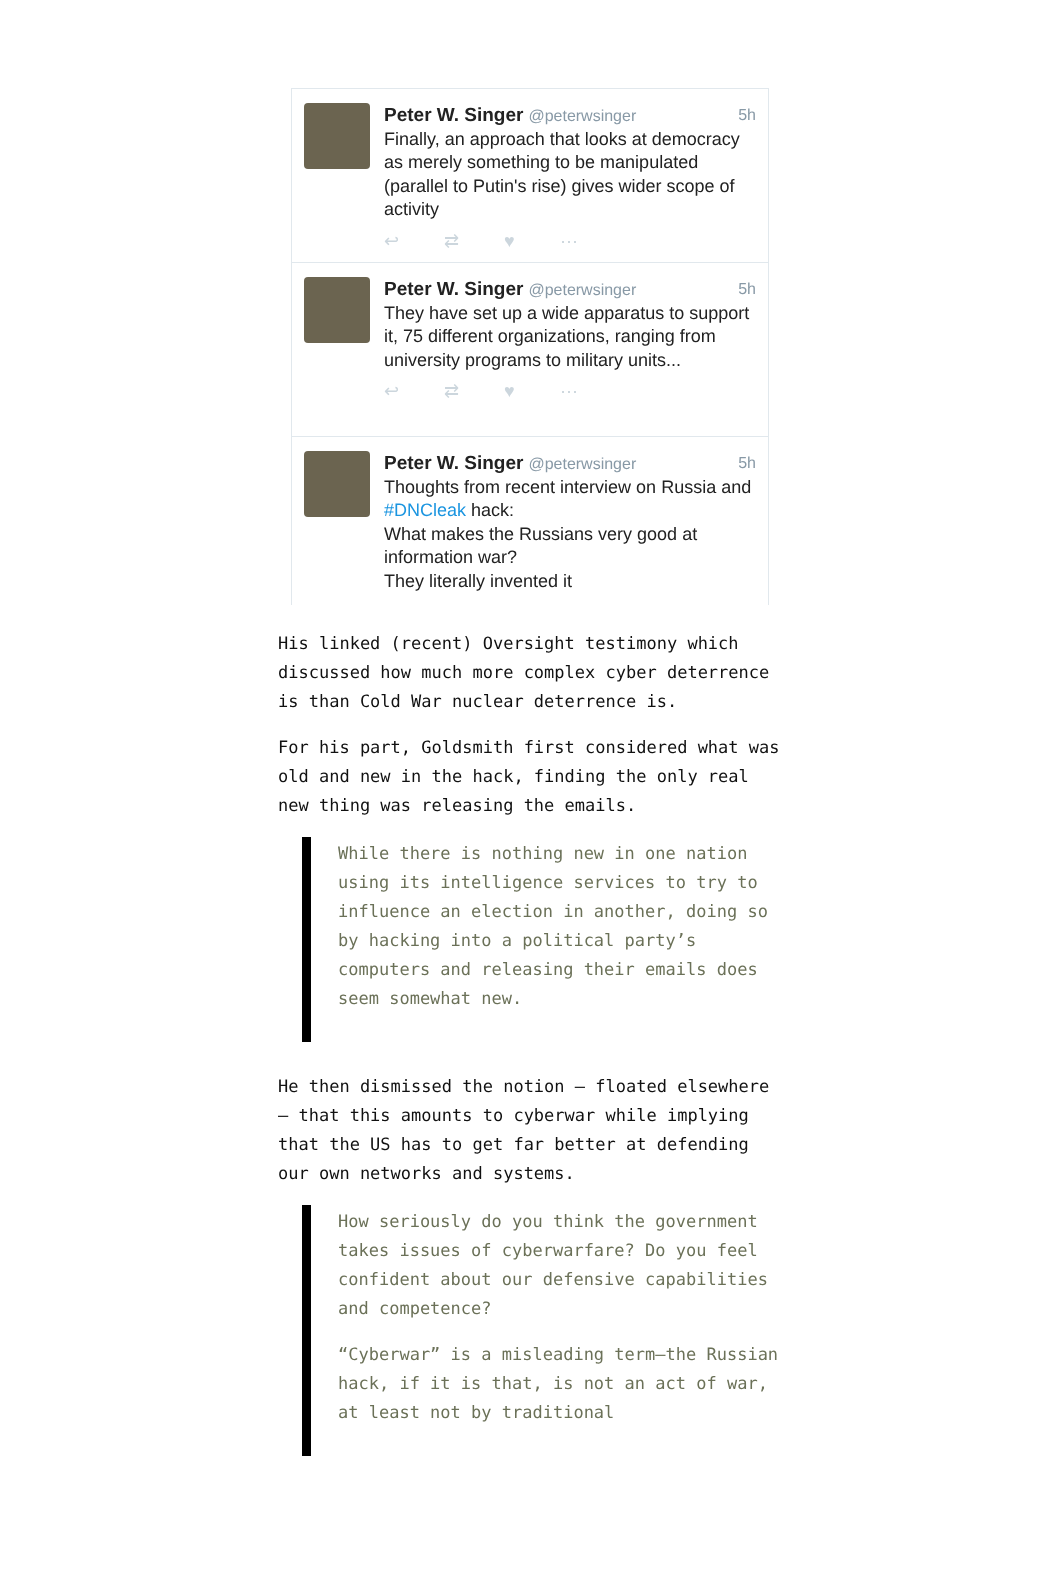Peter W. Singer @peterwsinger 5h
Finally, an approach that looks at democracy as merely something to be manipulated (parallel to Putin's rise) gives wider scope of activity
↩ ⇄ ♥ ⋯
Peter W. Singer @peterwsinger 5h
They have set up a wide apparatus to support it, 75 different organizations, ranging from university programs to military units...
↩ ⇄ ♥ ⋯
Peter W. Singer @peterwsinger 5h
Thoughts from recent interview on Russia and #DNCleak hack:
What makes the Russians very good at information war?
They literally invented it
His linked (recent) Oversight testimony which discussed how much more complex cyber deterrence is than Cold War nuclear deterrence is.
For his part, Goldsmith first considered what was old and new in the hack, finding the only real new thing was releasing the emails.
While there is nothing new in one nation using its intelligence services to try to influence an election in another, doing so by hacking into a political party’s computers and releasing their emails does seem somewhat new.
He then dismissed the notion — floated elsewhere — that this amounts to cyberwar while implying that the US has to get far better at defending our own networks and systems.
How seriously do you think the government takes issues of cyberwarfare? Do you feel confident about our defensive capabilities and competence?
“Cyberwar” is a misleading term—the Russian hack, if it is that, is not an act of war, at least not by traditional